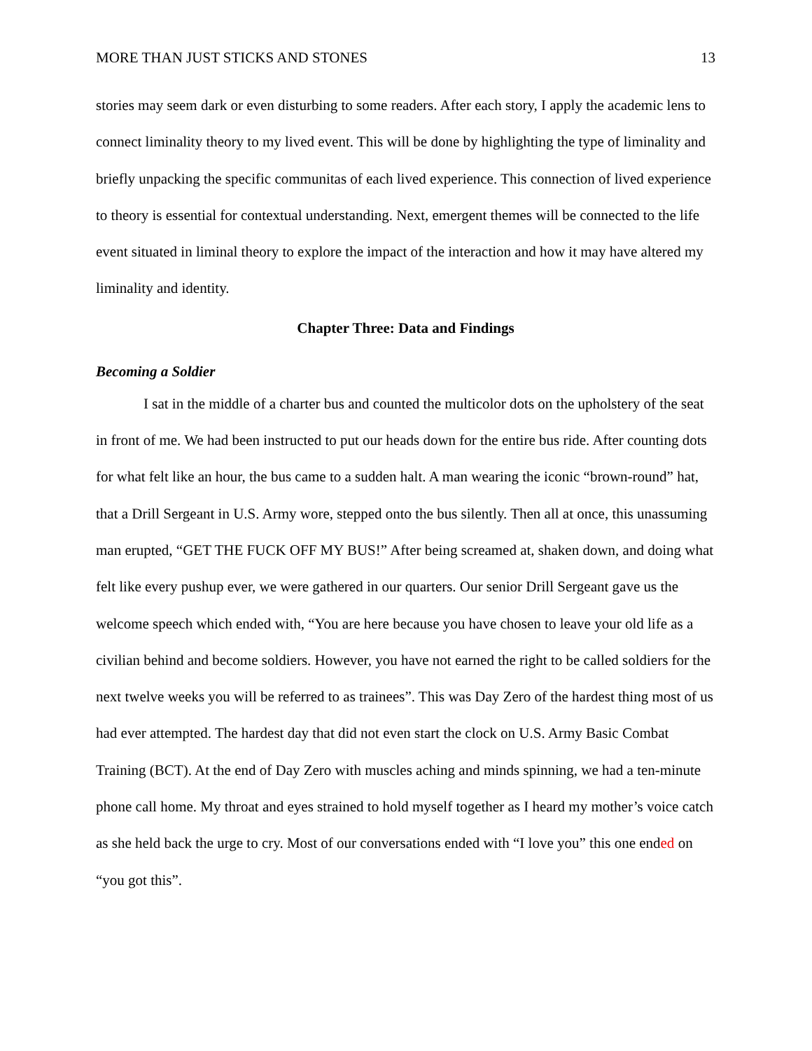MORE THAN JUST STICKS AND STONES 13
stories may seem dark or even disturbing to some readers. After each story, I apply the academic lens to connect liminality theory to my lived event. This will be done by highlighting the type of liminality and briefly unpacking the specific communitas of each lived experience. This connection of lived experience to theory is essential for contextual understanding. Next, emergent themes will be connected to the life event situated in liminal theory to explore the impact of the interaction and how it may have altered my liminality and identity.
Chapter Three: Data and Findings
Becoming a Soldier
I sat in the middle of a charter bus and counted the multicolor dots on the upholstery of the seat in front of me. We had been instructed to put our heads down for the entire bus ride. After counting dots for what felt like an hour, the bus came to a sudden halt. A man wearing the iconic “brown-round” hat, that a Drill Sergeant in U.S. Army wore, stepped onto the bus silently. Then all at once, this unassuming man erupted, “GET THE FUCK OFF MY BUS!” After being screamed at, shaken down, and doing what felt like every pushup ever, we were gathered in our quarters. Our senior Drill Sergeant gave us the welcome speech which ended with, “You are here because you have chosen to leave your old life as a civilian behind and become soldiers. However, you have not earned the right to be called soldiers for the next twelve weeks you will be referred to as trainees”. This was Day Zero of the hardest thing most of us had ever attempted. The hardest day that did not even start the clock on U.S. Army Basic Combat Training (BCT). At the end of Day Zero with muscles aching and minds spinning, we had a ten-minute phone call home. My throat and eyes strained to hold myself together as I heard my mother’s voice catch as she held back the urge to cry. Most of our conversations ended with “I love you” this one ended on “you got this”.